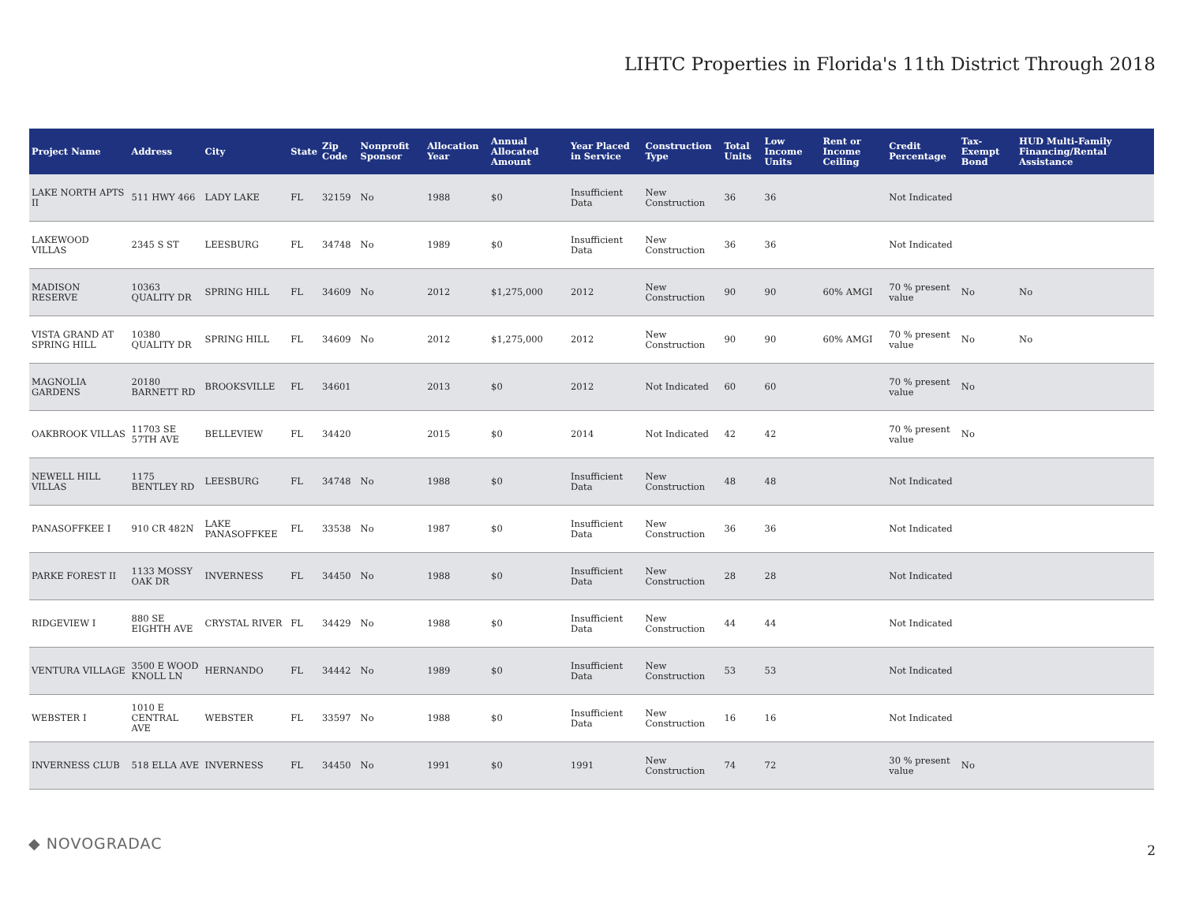LIHTC Properties in Florida's 11th District Through 2018
| Project Name | Address | City | State | Zip Code | Nonprofit Sponsor | Allocation Year | Annual Allocated Amount | Year Placed in Service | Construction Type | Total Units | Low Income Units | Rent or Income Ceiling | Credit Percentage | Tax-Exempt Bond | HUD Multi-Family Financing/Rental Assistance |
| --- | --- | --- | --- | --- | --- | --- | --- | --- | --- | --- | --- | --- | --- | --- | --- |
| LAKE NORTH APTS II | 511 HWY 466 | LADY LAKE | FL | 32159 | No | 1988 | $0 | Insufficient Data | New Construction | 36 | 36 | | Not Indicated | | |
| LAKEWOOD VILLAS | 2345 S ST | LEESBURG | FL | 34748 | No | 1989 | $0 | Insufficient Data | New Construction | 36 | 36 | | Not Indicated | | |
| MADISON RESERVE | 10363 QUALITY DR | SPRING HILL | FL | 34609 | No | 2012 | $1,275,000 | 2012 | New Construction | 90 | 90 | 60% AMGI | 70 % present value | No | No |
| VISTA GRAND AT SPRING HILL | 10380 QUALITY DR | SPRING HILL | FL | 34609 | No | 2012 | $1,275,000 | 2012 | New Construction | 90 | 90 | 60% AMGI | 70 % present value | No | No |
| MAGNOLIA GARDENS | 20180 BARNETT RD | BROOKSVILLE | FL | 34601 | | 2013 | $0 | 2012 | Not Indicated | 60 | 60 | | 70 % present value | No | |
| OAKBROOK VILLAS | 11703 SE 57TH AVE | BELLEVIEW | FL | 34420 | | 2015 | $0 | 2014 | Not Indicated | 42 | 42 | | 70 % present value | No | |
| NEWELL HILL VILLAS | 1175 BENTLEY RD | LEESBURG | FL | 34748 | No | 1988 | $0 | Insufficient Data | New Construction | 48 | 48 | | Not Indicated | | |
| PANASOFFKEE I | 910 CR 482N | LAKE PANASOFFKEE | FL | 33538 | No | 1987 | $0 | Insufficient Data | New Construction | 36 | 36 | | Not Indicated | | |
| PARKE FOREST II | 1133 MOSSY OAK DR | INVERNESS | FL | 34450 | No | 1988 | $0 | Insufficient Data | New Construction | 28 | 28 | | Not Indicated | | |
| RIDGEVIEW I | 880 SE EIGHTH AVE | CRYSTAL RIVER | FL | 34429 | No | 1988 | $0 | Insufficient Data | New Construction | 44 | 44 | | Not Indicated | | |
| VENTURA VILLAGE | 3500 E WOOD KNOLL LN | HERNANDO | FL | 34442 | No | 1989 | $0 | Insufficient Data | New Construction | 53 | 53 | | Not Indicated | | |
| WEBSTER I | 1010 E CENTRAL AVE | WEBSTER | FL | 33597 | No | 1988 | $0 | Insufficient Data | New Construction | 16 | 16 | | Not Indicated | | |
| INVERNESS CLUB | 518 ELLA AVE | INVERNESS | FL | 34450 | No | 1991 | $0 | 1991 | New Construction | 74 | 72 | | 30 % present value | No | |
◆ NOVOGRADAC 2